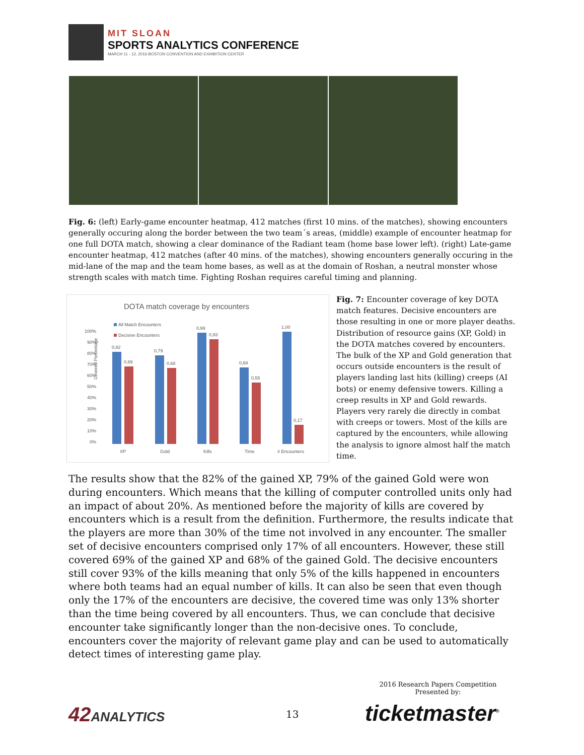MIT SLOAN
SPORTS ANALYTICS CONFERENCE
MARCH 11 - 12, 2016 BOSTON CONVENTION AND EXHIBITION CENTER
Fig. 6: (left) Early-game encounter heatmap, 412 matches (first 10 mins. of the matches), showing encounters generally occuring along the border between the two team´s areas, (middle) example of encounter heatmap for one full DOTA match, showing a clear dominance of the Radiant team (home base lower left). (right) Late-game encounter heatmap, 412 matches (after 40 mins. of the matches), showing encounters generally occuring in the mid-lane of the map and the team home bases, as well as at the domain of Roshan, a neutral monster whose strength scales with match time. Fighting Roshan requires careful timing and planning.
DOTA match coverage by encounters
All Match Encounters
Decisive Encounters
Covered Percentage
100%
90%
80%
70%
60%
50%
40%
30%
20%
10%
0%
0,82
0,69
0,79
0,68
0,99
0,93
0,68
0,55
1,00
0,17
XP
Gold
Kills
Time
# Encounters
Fig. 7: Encounter coverage of key DOTA match features. Decisive encounters are those resulting in one or more player deaths. Distribution of resource gains (XP, Gold) in the DOTA matches covered by encounters. The bulk of the XP and Gold generation that occurs outside encounters is the result of players landing last hits (killing) creeps (AI bots) or enemy defensive towers. Killing a creep results in XP and Gold rewards. Players very rarely die directly in combat with creeps or towers. Most of the kills are captured by the encounters, while allowing the analysis to ignore almost half the match time.
The results show that the 82% of the gained XP, 79% of the gained Gold were won during encounters. Which means that the killing of computer controlled units only had an impact of about 20%. As mentioned before the majority of kills are covered by encounters which is a result from the definition. Furthermore, the results indicate that the players are more than 30% of the time not involved in any encounter. The smaller set of decisive encounters comprised only 17% of all encounters. However, these still covered 69% of the gained XP and 68% of the gained Gold. The decisive encounters still cover 93% of the kills meaning that only 5% of the kills happened in encounters where both teams had an equal number of kills. It can also be seen that even though only the 17% of the encounters are decisive, the covered time was only 13% shorter than the time being covered by all encounters. Thus, we can conclude that decisive encounter take significantly longer than the non-decisive ones. To conclude, encounters cover the majority of relevant game play and can be used to automatically detect times of interesting game play.
42ANALYTICS 13
2016 Research Papers Competition
Presented by:
ticketmaster<sup>®</sup>